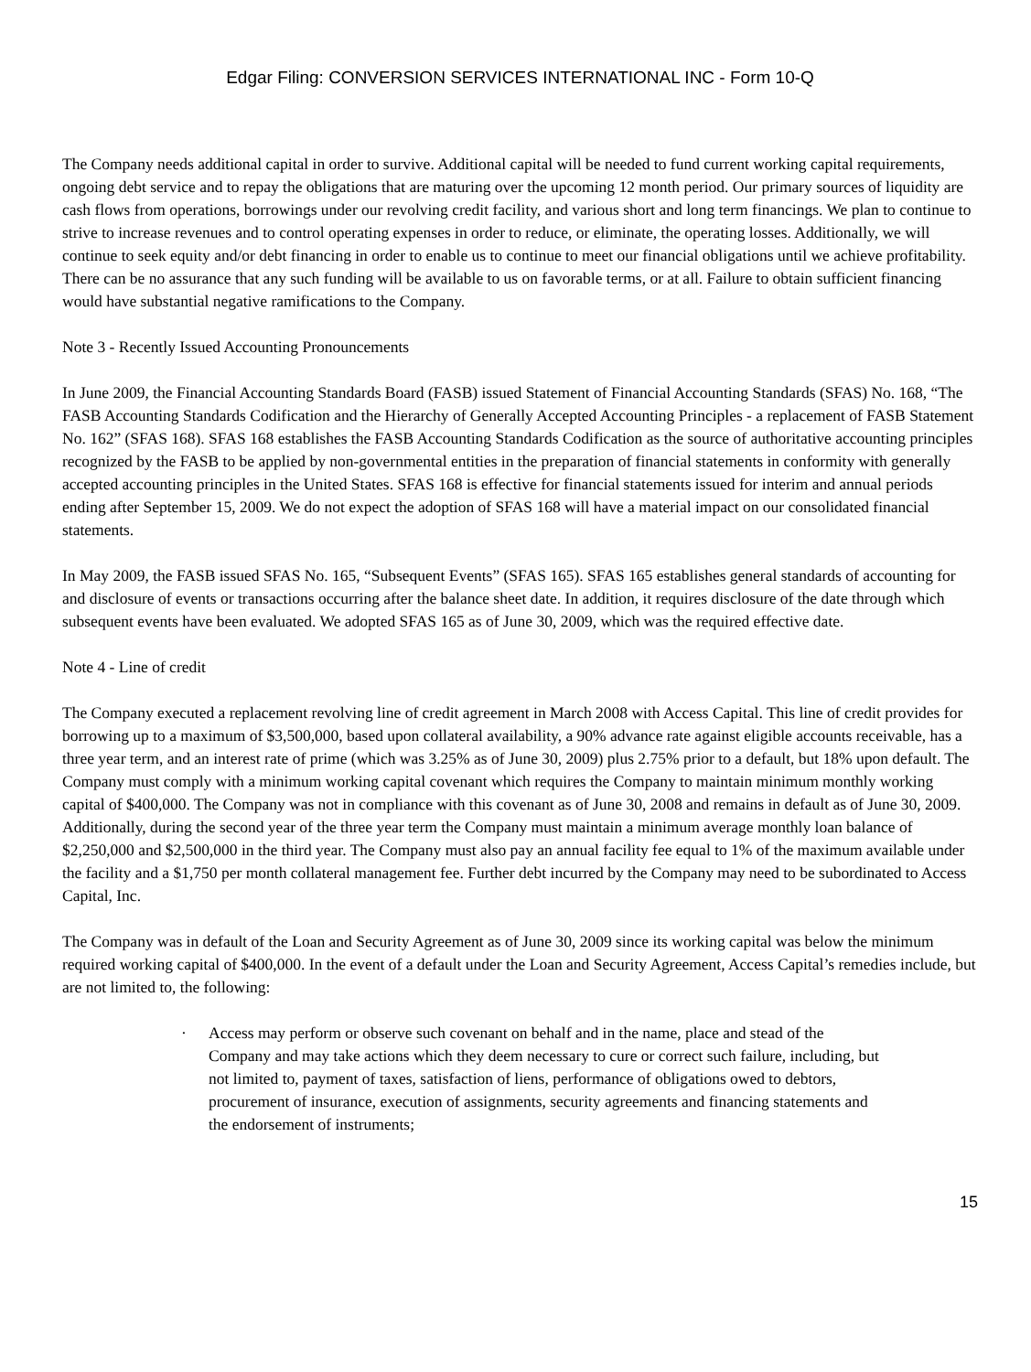Edgar Filing: CONVERSION SERVICES INTERNATIONAL INC - Form 10-Q
The Company needs additional capital in order to survive. Additional capital will be needed to fund current working capital requirements, ongoing debt service and to repay the obligations that are maturing over the upcoming 12 month period. Our primary sources of liquidity are cash flows from operations, borrowings under our revolving credit facility, and various short and long term financings. We plan to continue to strive to increase revenues and to control operating expenses in order to reduce, or eliminate, the operating losses. Additionally, we will continue to seek equity and/or debt financing in order to enable us to continue to meet our financial obligations until we achieve profitability. There can be no assurance that any such funding will be available to us on favorable terms, or at all. Failure to obtain sufficient financing would have substantial negative ramifications to the Company.
Note 3 - Recently Issued Accounting Pronouncements
In June 2009, the Financial Accounting Standards Board (FASB) issued Statement of Financial Accounting Standards (SFAS) No. 168, “The FASB Accounting Standards Codification and the Hierarchy of Generally Accepted Accounting Principles - a replacement of FASB Statement No. 162” (SFAS 168). SFAS 168 establishes the FASB Accounting Standards Codification as the source of authoritative accounting principles recognized by the FASB to be applied by non-governmental entities in the preparation of financial statements in conformity with generally accepted accounting principles in the United States. SFAS 168 is effective for financial statements issued for interim and annual periods ending after September 15, 2009. We do not expect the adoption of SFAS 168 will have a material impact on our consolidated financial statements.
In May 2009, the FASB issued SFAS No. 165, “Subsequent Events” (SFAS 165). SFAS 165 establishes general standards of accounting for and disclosure of events or transactions occurring after the balance sheet date. In addition, it requires disclosure of the date through which subsequent events have been evaluated. We adopted SFAS 165 as of June 30, 2009, which was the required effective date.
Note 4 - Line of credit
The Company executed a replacement revolving line of credit agreement in March 2008 with Access Capital. This line of credit provides for borrowing up to a maximum of $3,500,000, based upon collateral availability, a 90% advance rate against eligible accounts receivable, has a three year term, and an interest rate of prime (which was 3.25% as of June 30, 2009) plus 2.75% prior to a default, but 18% upon default. The Company must comply with a minimum working capital covenant which requires the Company to maintain minimum monthly working capital of $400,000. The Company was not in compliance with this covenant as of June 30, 2008 and remains in default as of June 30, 2009. Additionally, during the second year of the three year term the Company must maintain a minimum average monthly loan balance of $2,250,000 and $2,500,000 in the third year. The Company must also pay an annual facility fee equal to 1% of the maximum available under the facility and a $1,750 per month collateral management fee. Further debt incurred by the Company may need to be subordinated to Access Capital, Inc.
The Company was in default of the Loan and Security Agreement as of June 30, 2009 since its working capital was below the minimum required working capital of $400,000. In the event of a default under the Loan and Security Agreement, Access Capital’s remedies include, but are not limited to, the following:
· Access may perform or observe such covenant on behalf and in the name, place and stead of the Company and may take actions which they deem necessary to cure or correct such failure, including, but not limited to, payment of taxes, satisfaction of liens, performance of obligations owed to debtors, procurement of insurance, execution of assignments, security agreements and financing statements and the endorsement of instruments;
15